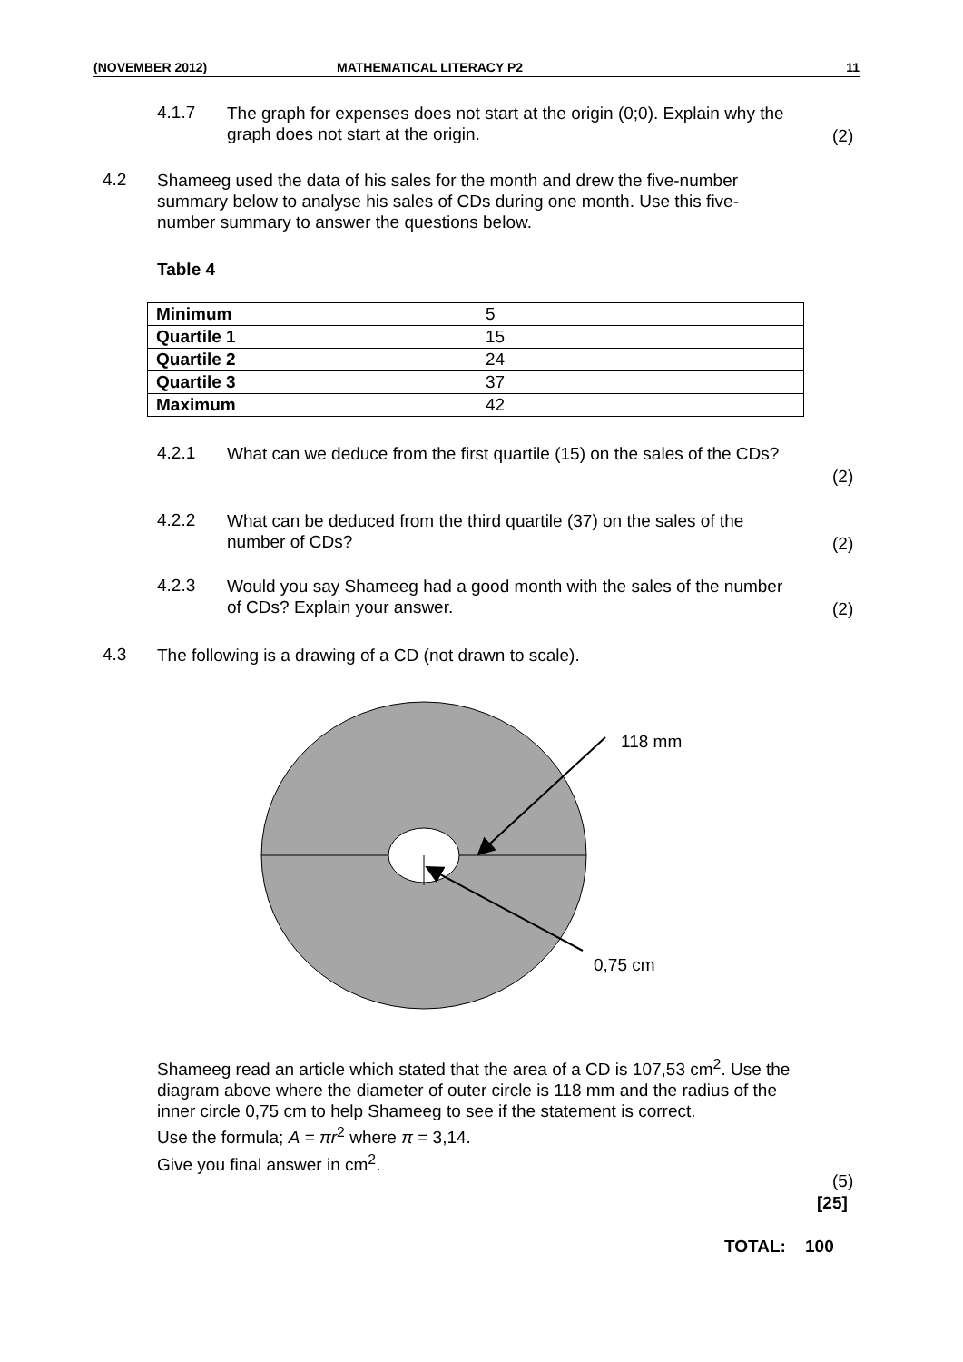(NOVEMBER 2012) MATHEMATICAL LITERACY P2 11
4.1.7 The graph for expenses does not start at the origin (0;0). Explain why the graph does not start at the origin.
(2)
4.2 Shameeg used the data of his sales for the month and drew the five-number summary below to analyse his sales of CDs during one month. Use this five-number summary to answer the questions below.
Table 4
| Minimum | 5 |
| Quartile 1 | 15 |
| Quartile 2 | 24 |
| Quartile 3 | 37 |
| Maximum | 42 |
4.2.1 What can we deduce from the first quartile (15) on the sales of the CDs?
(2)
4.2.2 What can be deduced from the third quartile (37) on the sales of the number of CDs?
(2)
4.2.3 Would you say Shameeg had a good month with the sales of the number of CDs? Explain your answer.
(2)
4.3 The following is a drawing of a CD (not drawn to scale).
118 mm
0,75 cm
Shameeg read an article which stated that the area of a CD is 107,53 cm<sup>2</sup>. Use the diagram above where the diameter of outer circle is 118 mm and the radius of the inner circle 0,75 cm to help Shameeg to see if the statement is correct.
Use the formula; A = πr<sup>2</sup> where π = 3,14.
Give you final answer in cm<sup>2</sup>.
(5)
[25]
TOTAL: 100